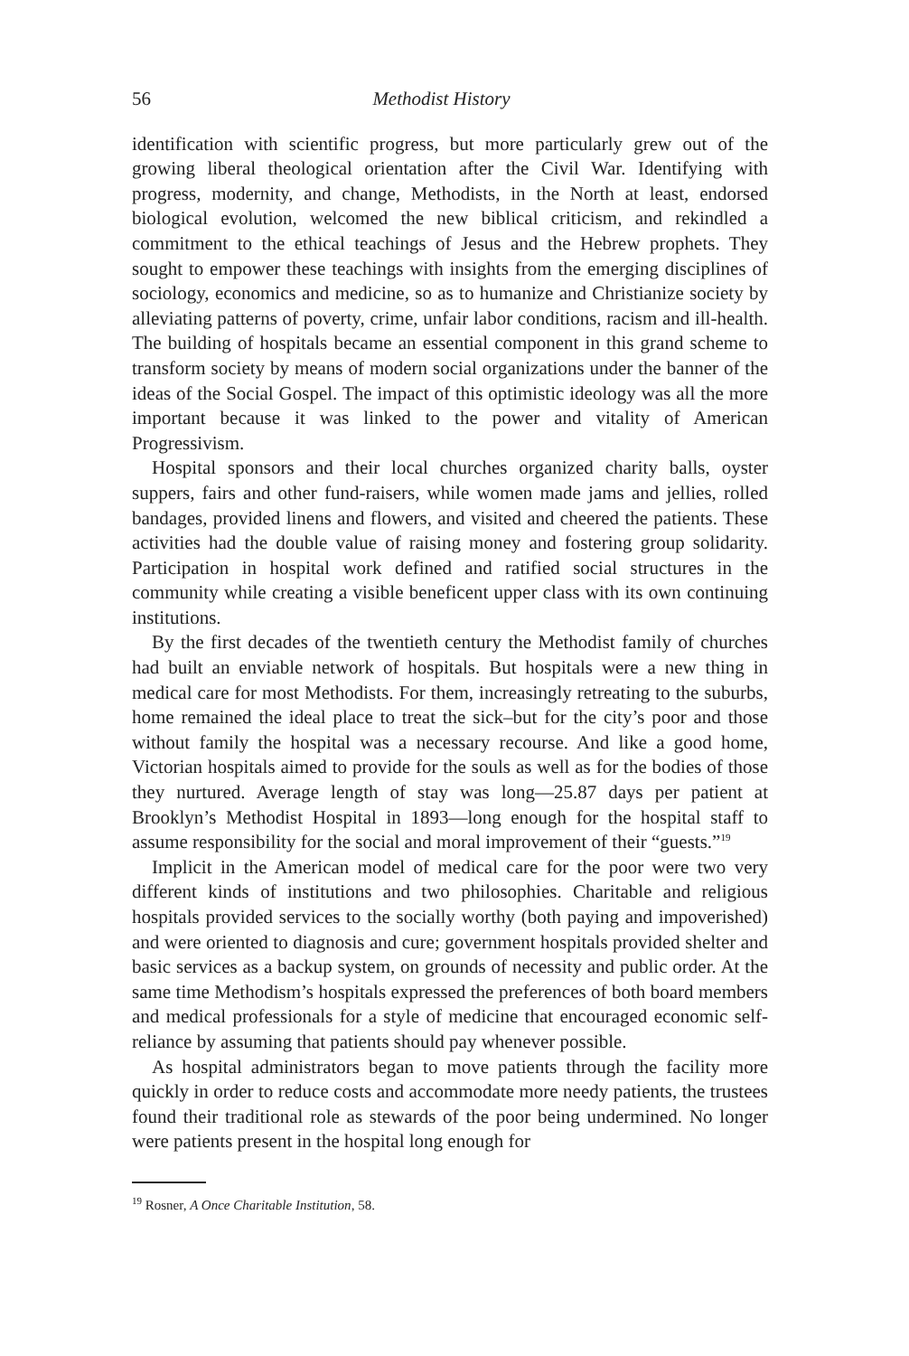56 Methodist History
identification with scientific progress, but more particularly grew out of the growing liberal theological orientation after the Civil War. Identifying with progress, modernity, and change, Methodists, in the North at least, endorsed biological evolution, welcomed the new biblical criticism, and rekindled a commitment to the ethical teachings of Jesus and the Hebrew prophets. They sought to empower these teachings with insights from the emerging disciplines of sociology, economics and medicine, so as to humanize and Christianize society by alleviating patterns of poverty, crime, unfair labor conditions, racism and ill-health. The building of hospitals became an essential component in this grand scheme to transform society by means of modern social organizations under the banner of the ideas of the Social Gospel. The impact of this optimistic ideology was all the more important because it was linked to the power and vitality of American Progressivism.
Hospital sponsors and their local churches organized charity balls, oyster suppers, fairs and other fund-raisers, while women made jams and jellies, rolled bandages, provided linens and flowers, and visited and cheered the patients. These activities had the double value of raising money and fostering group solidarity. Participation in hospital work defined and ratified social structures in the community while creating a visible beneficent upper class with its own continuing institutions.
By the first decades of the twentieth century the Methodist family of churches had built an enviable network of hospitals. But hospitals were a new thing in medical care for most Methodists. For them, increasingly retreating to the suburbs, home remained the ideal place to treat the sick–but for the city’s poor and those without family the hospital was a necessary recourse. And like a good home, Victorian hospitals aimed to provide for the souls as well as for the bodies of those they nurtured. Average length of stay was long—25.87 days per patient at Brooklyn’s Methodist Hospital in 1893—long enough for the hospital staff to assume responsibility for the social and moral improvement of their “guests.”<sup>19</sup>
Implicit in the American model of medical care for the poor were two very different kinds of institutions and two philosophies. Charitable and religious hospitals provided services to the socially worthy (both paying and impoverished) and were oriented to diagnosis and cure; government hospitals provided shelter and basic services as a backup system, on grounds of necessity and public order. At the same time Methodism’s hospitals expressed the preferences of both board members and medical professionals for a style of medicine that encouraged economic self-reliance by assuming that patients should pay whenever possible.
As hospital administrators began to move patients through the facility more quickly in order to reduce costs and accommodate more needy patients, the trustees found their traditional role as stewards of the poor being undermined. No longer were patients present in the hospital long enough for
<sup>19</sup> Rosner, A Once Charitable Institution, 58.